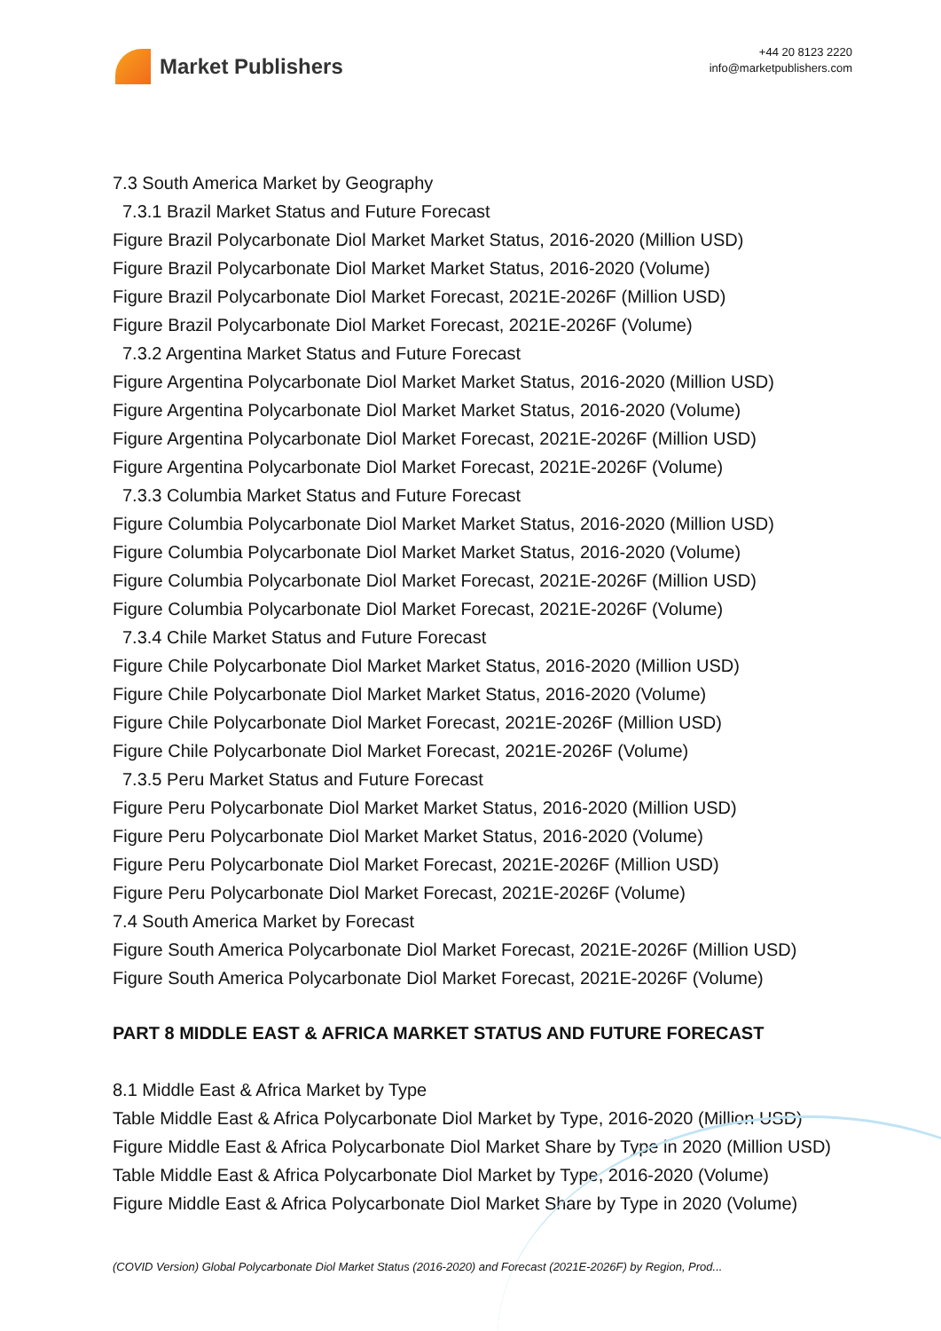Market Publishers
+44 20 8123 2220
info@marketpublishers.com
7.3 South America Market by Geography
7.3.1 Brazil Market Status and Future Forecast
Figure Brazil Polycarbonate Diol Market Market Status, 2016-2020 (Million USD)
Figure Brazil Polycarbonate Diol Market Market Status, 2016-2020 (Volume)
Figure Brazil Polycarbonate Diol Market Forecast, 2021E-2026F (Million USD)
Figure Brazil Polycarbonate Diol Market Forecast, 2021E-2026F (Volume)
7.3.2 Argentina Market Status and Future Forecast
Figure Argentina Polycarbonate Diol Market Market Status, 2016-2020 (Million USD)
Figure Argentina Polycarbonate Diol Market Market Status, 2016-2020 (Volume)
Figure Argentina Polycarbonate Diol Market Forecast, 2021E-2026F (Million USD)
Figure Argentina Polycarbonate Diol Market Forecast, 2021E-2026F (Volume)
7.3.3 Columbia Market Status and Future Forecast
Figure Columbia Polycarbonate Diol Market Market Status, 2016-2020 (Million USD)
Figure Columbia Polycarbonate Diol Market Market Status, 2016-2020 (Volume)
Figure Columbia Polycarbonate Diol Market Forecast, 2021E-2026F (Million USD)
Figure Columbia Polycarbonate Diol Market Forecast, 2021E-2026F (Volume)
7.3.4 Chile Market Status and Future Forecast
Figure Chile Polycarbonate Diol Market Market Status, 2016-2020 (Million USD)
Figure Chile Polycarbonate Diol Market Market Status, 2016-2020 (Volume)
Figure Chile Polycarbonate Diol Market Forecast, 2021E-2026F (Million USD)
Figure Chile Polycarbonate Diol Market Forecast, 2021E-2026F (Volume)
7.3.5 Peru Market Status and Future Forecast
Figure Peru Polycarbonate Diol Market Market Status, 2016-2020 (Million USD)
Figure Peru Polycarbonate Diol Market Market Status, 2016-2020 (Volume)
Figure Peru Polycarbonate Diol Market Forecast, 2021E-2026F (Million USD)
Figure Peru Polycarbonate Diol Market Forecast, 2021E-2026F (Volume)
7.4 South America Market by Forecast
Figure South America Polycarbonate Diol Market Forecast, 2021E-2026F (Million USD)
Figure South America Polycarbonate Diol Market Forecast, 2021E-2026F (Volume)
PART 8 MIDDLE EAST & AFRICA MARKET STATUS AND FUTURE FORECAST
8.1 Middle East & Africa Market by Type
Table Middle East & Africa Polycarbonate Diol Market by Type, 2016-2020 (Million USD)
Figure Middle East & Africa Polycarbonate Diol Market Share by Type in 2020 (Million USD)
Table Middle East & Africa Polycarbonate Diol Market by Type, 2016-2020 (Volume)
Figure Middle East & Africa Polycarbonate Diol Market Share by Type in 2020 (Volume)
(COVID Version) Global Polycarbonate Diol Market Status (2016-2020) and Forecast (2021E-2026F) by Region, Prod...